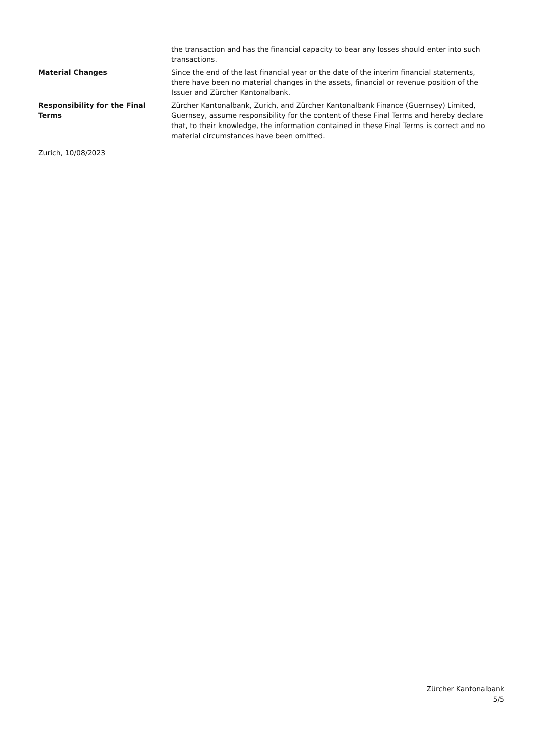the transaction and has the financial capacity to bear any losses should enter into such transactions.
Material Changes Since the end of the last financial year or the date of the interim financial statements, there have been no material changes in the assets, financial or revenue position of the Issuer and Zürcher Kantonalbank.
Responsibility for the Final Terms
Zürcher Kantonalbank, Zurich, and Zürcher Kantonalbank Finance (Guernsey) Limited, Guernsey, assume responsibility for the content of these Final Terms and hereby declare that, to their knowledge, the information contained in these Final Terms is correct and no material circumstances have been omitted.
Zurich, 10/08/2023
Zürcher Kantonalbank
5/5